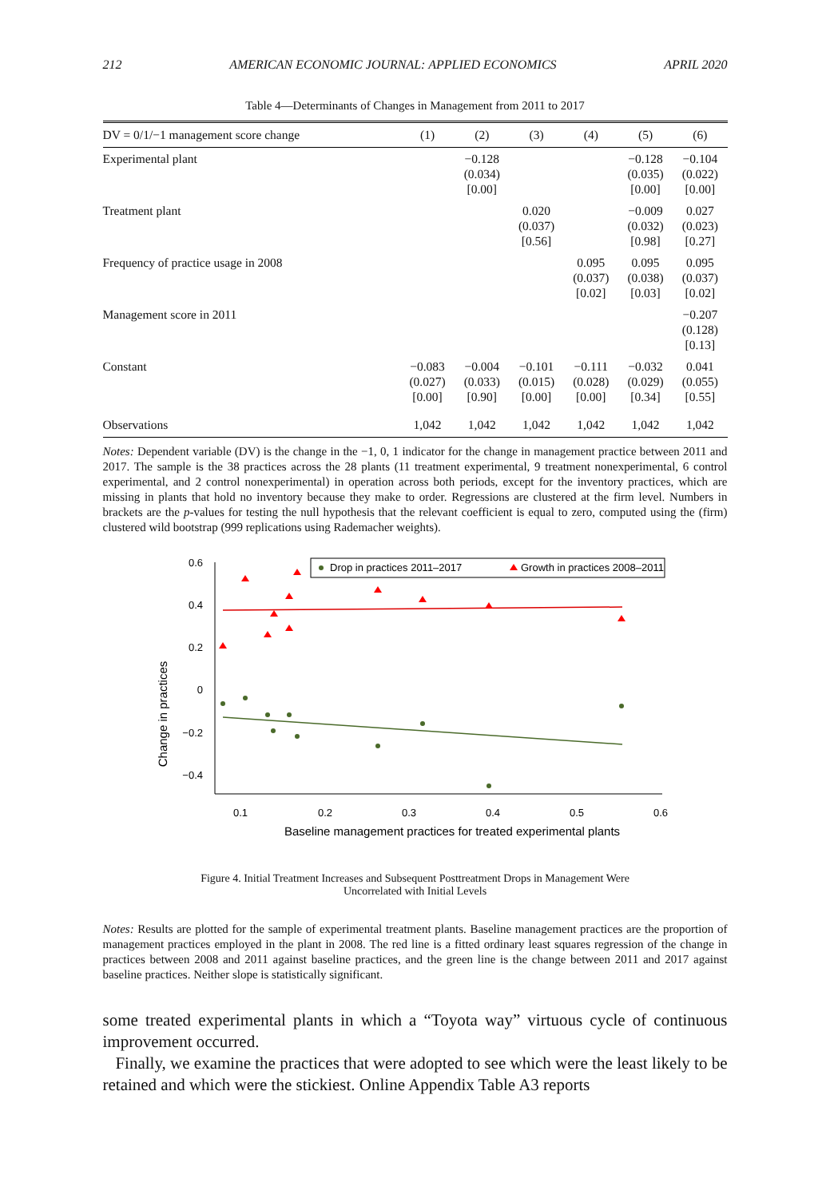212 AMERICAN ECONOMIC JOURNAL: APPLIED ECONOMICS APRIL 2020
Table 4—Determinants of Changes in Management from 2011 to 2017
| DV = 0/1/−1 management score change | (1) | (2) | (3) | (4) | (5) | (6) |
| --- | --- | --- | --- | --- | --- | --- |
| Experimental plant | | −0.128 (0.034) [0.00] | | | −0.128 (0.035) [0.00] | −0.104 (0.022) [0.00] |
| Treatment plant | | | 0.020 (0.037) [0.56] | | −0.009 (0.032) [0.98] | 0.027 (0.023) [0.27] |
| Frequency of practice usage in 2008 | | | | 0.095 (0.037) [0.02] | 0.095 (0.038) [0.03] | 0.095 (0.037) [0.02] |
| Management score in 2011 | | | | | | −0.207 (0.128) [0.13] |
| Constant | −0.083 (0.027) [0.00] | −0.004 (0.033) [0.90] | −0.101 (0.015) [0.00] | −0.111 (0.028) [0.00] | −0.032 (0.029) [0.34] | 0.041 (0.055) [0.55] |
| Observations | 1,042 | 1,042 | 1,042 | 1,042 | 1,042 | 1,042 |
Notes: Dependent variable (DV) is the change in the −1, 0, 1 indicator for the change in management practice between 2011 and 2017. The sample is the 38 practices across the 28 plants (11 treatment experimental, 9 treatment nonexperimental, 6 control experimental, and 2 control nonexperimental) in operation across both periods, except for the inventory practices, which are missing in plants that hold no inventory because they make to order. Regressions are clustered at the firm level. Numbers in brackets are the p-values for testing the null hypothesis that the relevant coefficient is equal to zero, computed using the (firm) clustered wild bootstrap (999 replications using Rademacher weights).
Change in practices
0.6
0.4
0.2
0
−0.2
−0.4
0.1
0.2
0.3
0.4
0.5
0.6
Baseline management practices for treated experimental plants
Drop in practices 2011–2017
Growth in practices 2008–2011
Figure 4. Initial Treatment Increases and Subsequent Posttreatment Drops in Management Were
Uncorrelated with Initial Levels
Notes: Results are plotted for the sample of experimental treatment plants. Baseline management practices are the proportion of management practices employed in the plant in 2008. The red line is a fitted ordinary least squares regression of the change in practices between 2008 and 2011 against baseline practices, and the green line is the change between 2011 and 2017 against baseline practices. Neither slope is statistically significant.
some treated experimental plants in which a “Toyota way” virtuous cycle of continuous improvement occurred.
Finally, we examine the practices that were adopted to see which were the least likely to be retained and which were the stickiest. Online Appendix Table A3 reports